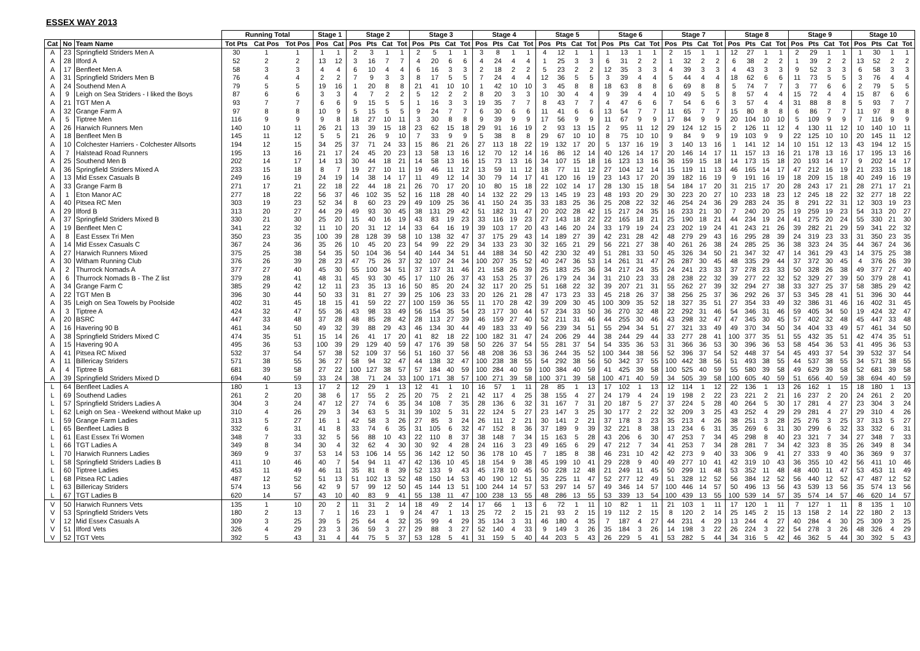ESSEX WAY 2013
| | | | Running Total | | | Stage 1 | | Stage 2 | | | | Stage 3 | | | | Stage 4 | | | | Stage 5 | | | | Stage 6 | | | | Stage 7 | | | | Stage 8 | | | | Stage 9 | | | | Stage 10 | | | |
| --- | --- | --- | --- | --- | --- | --- | --- | --- | --- | --- | --- | --- | --- | --- | --- | --- | --- | --- | --- | --- | --- | --- | --- | --- | --- | --- | --- | --- | --- | --- | --- | --- | --- | --- | --- | --- | --- | --- | --- | --- | --- | --- | --- |
| Cat | No | Team Name | Tot Pts | Cat Pos | Tot Pos | Pos | Cat | Pos | Pts | Cat | Tot | Pos | Pts | Cat | Tot | Pos | Pts | Cat | Tot | Pos | Pts | Cat | Tot | Pos | Pts | Cat | Tot | Pos | Pts | Cat | Tot | Pos | Pts | Cat | Tot | Pos | Pts | Cat | Tot | Pos | Pts | Cat | Tot |
| A | 23 | Springfield Striders Men A | 30 | 1 | 1 | 1 | 1 | 2 | 3 | 1 | 1 | 2 | 5 | 1 | 1 | 3 | 8 | 1 | 1 | 4 | 12 | 1 | 1 | 1 | 13 | 1 | 1 | 2 | 15 | 1 | 1 | 12 | 27 | 1 | 1 | 2 | 29 | 1 | 1 | 1 | 30 | 1 | 1 |
| A | 28 | Ilford A | 52 | 2 | 2 | 13 | 12 | 3 | 16 | 7 | 7 | 4 | 20 | 6 | 6 | 4 | 24 | 4 | 4 | 1 | 25 | 3 | 3 | 6 | 31 | 2 | 2 | 1 | 32 | 2 | 2 | 6 | 38 | 2 | 2 | 1 | 39 | 2 | 2 | 13 | 52 | 2 | 2 |
| A | 17 | Benfleet Men A | 58 | 3 | 3 | 4 | 4 | 6 | 10 | 4 | 4 | 6 | 16 | 3 | 3 | 2 | 18 | 2 | 2 | 5 | 23 | 2 | 2 | 12 | 35 | 3 | 3 | 4 | 39 | 3 | 3 | 4 | 43 | 3 | 3 | 9 | 52 | 3 | 3 | 6 | 58 | 3 | 3 |
| A | 31 | Springfield Striders Men B | 76 | 4 | 4 | 2 | 2 | 7 | 9 | 3 | 3 | 8 | 17 | 5 | 5 | 7 | 24 | 4 | 4 | 12 | 36 | 5 | 5 | 3 | 39 | 4 | 4 | 5 | 44 | 4 | 4 | 18 | 62 | 6 | 6 | 11 | 73 | 5 | 5 | 3 | 76 | 4 | 4 |
| A | 24 | Southend Men A | 79 | 5 | 5 | 19 | 16 | 1 | 20 | 8 | 8 | 21 | 41 | 10 | 10 | 1 | 42 | 10 | 10 | 3 | 45 | 8 | 8 | 18 | 63 | 8 | 8 | 6 | 69 | 8 | 8 | 5 | 74 | 7 | 7 | 3 | 77 | 6 | 6 | 2 | 79 | 5 | 5 |
| A | 9 | Leigh on Sea Striders - I liked the Boys | 87 | 6 | 6 | 3 | 3 | 4 | 7 | 2 | 2 | 5 | 12 | 2 | 2 | 8 | 20 | 3 | 3 | 10 | 30 | 4 | 4 | 9 | 39 | 4 | 4 | 10 | 49 | 5 | 5 | 8 | 57 | 4 | 4 | 15 | 72 | 4 | 4 | 15 | 87 | 6 | 6 |
| A | 21 | TGT Men A | 93 | 7 | 7 | 6 | 6 | 9 | 15 | 5 | 5 | 1 | 16 | 3 | 3 | 19 | 35 | 7 | 7 | 8 | 43 | 7 | 7 | 4 | 47 | 6 | 6 | 7 | 54 | 6 | 6 | 3 | 57 | 4 | 4 | 31 | 88 | 8 | 8 | 5 | 93 | 7 | 7 |
| A | 32 | Grange Farm A | 97 | 8 | 8 | 10 | 9 | 5 | 15 | 5 | 5 | 9 | 24 | 7 | 7 | 6 | 30 | 6 | 6 | 11 | 41 | 6 | 6 | 13 | 54 | 7 | 7 | 11 | 65 | 7 | 7 | 15 | 80 | 8 | 8 | 6 | 86 | 7 | 7 | 11 | 97 | 8 | 8 |
| A | 5 | Tiptree Men | 116 | 9 | 9 | 9 | 8 | 18 | 27 | 10 | 11 | 3 | 30 | 8 | 8 | 9 | 39 | 9 | 9 | 17 | 56 | 9 | 9 | 11 | 67 | 9 | 9 | 17 | 84 | 9 | 9 | 20 | 104 | 10 | 10 | 5 | 109 | 9 | 9 | 7 | 116 | 9 | 9 |
| A | 26 | Harwich Runners Men | 140 | 10 | 11 | 26 | 21 | 13 | 39 | 15 | 18 | 23 | 62 | 15 | 18 | 29 | 91 | 16 | 19 | 2 | 93 | 13 | 15 | 2 | 95 | 11 | 12 | 29 | 124 | 12 | 15 | 2 | 126 | 11 | 12 | 4 | 130 | 11 | 12 | 10 | 140 | 10 | 11 |
| A | 18 | Benfleet Men B | 145 | 11 | 12 | 5 | 5 | 21 | 26 | 9 | 10 | 7 | 33 | 9 | 9 | 5 | 38 | 8 | 8 | 29 | 67 | 10 | 10 | 8 | 75 | 10 | 10 | 9 | 84 | 9 | 9 | 19 | 103 | 9 | 9 | 22 | 125 | 10 | 10 | 20 | 145 | 11 | 12 |
| A | 10 | Colchester Harriers - Colchester Allsorts | 194 | 12 | 15 | 34 | 25 | 37 | 71 | 24 | 33 | 15 | 86 | 21 | 26 | 27 | 113 | 18 | 22 | 19 | 132 | 17 | 20 | 5 | 137 | 16 | 19 | 3 | 140 | 13 | 16 | 1 | 141 | 12 | 14 | 10 | 151 | 12 | 13 | 43 | 194 | 12 | 15 |
| A | 7 | Halstead Road Runners | 195 | 13 | 16 | 21 | 17 | 24 | 45 | 20 | 23 | 13 | 58 | 13 | 16 | 12 | 70 | 12 | 14 | 16 | 86 | 12 | 14 | 40 | 126 | 14 | 17 | 20 | 146 | 14 | 17 | 11 | 157 | 13 | 16 | 21 | 178 | 13 | 16 | 17 | 195 | 13 | 16 |
| A | 25 | Southend Men B | 202 | 14 | 17 | 14 | 13 | 30 | 44 | 18 | 21 | 14 | 58 | 13 | 16 | 15 | 73 | 13 | 16 | 34 | 107 | 15 | 18 | 16 | 123 | 13 | 16 | 36 | 159 | 15 | 18 | 14 | 173 | 15 | 18 | 20 | 193 | 14 | 17 | 9 | 202 | 14 | 17 |
| A | 36 | Springfield Striders Mixed A | 233 | 15 | 18 | 8 | 7 | 19 | 27 | 10 | 11 | 19 | 46 | 11 | 12 | 13 | 59 | 11 | 12 | 18 | 77 | 11 | 12 | 27 | 104 | 12 | 14 | 15 | 119 | 11 | 13 | 46 | 165 | 14 | 17 | 47 | 212 | 16 | 19 | 21 | 233 | 15 | 18 |
| A | 13 | Mid Essex Casuals B | 249 | 16 | 19 | 24 | 19 | 14 | 38 | 14 | 17 | 11 | 49 | 12 | 14 | 30 | 79 | 14 | 17 | 41 | 120 | 16 | 19 | 23 | 143 | 17 | 20 | 39 | 182 | 16 | 19 | 9 | 191 | 16 | 19 | 18 | 209 | 15 | 18 | 40 | 249 | 16 | 19 |
| A | 33 | Grange Farm B | 271 | 17 | 21 | 22 | 18 | 22 | 44 | 18 | 21 | 26 | 70 | 17 | 20 | 10 | 80 | 15 | 18 | 22 | 102 | 14 | 17 | 28 | 130 | 15 | 18 | 54 | 184 | 17 | 20 | 31 | 215 | 17 | 20 | 28 | 243 | 17 | 21 | 28 | 271 | 17 | 21 |
| A | 1 | Eton Manor AC | 277 | 18 | 22 | 56 | 37 | 46 | 102 | 35 | 52 | 16 | 118 | 28 | 40 | 14 | 132 | 22 | 29 | 13 | 145 | 19 | 23 | 48 | 193 | 20 | 29 | 30 | 223 | 20 | 27 | 10 | 233 | 18 | 23 | 12 | 245 | 18 | 22 | 32 | 277 | 18 | 22 |
| A | 40 | Pitsea RC Men | 303 | 19 | 23 | 52 | 34 | 8 | 60 | 23 | 29 | 49 | 109 | 25 | 36 | 41 | 150 | 24 | 35 | 33 | 183 | 25 | 36 | 25 | 208 | 22 | 32 | 46 | 254 | 24 | 36 | 29 | 283 | 24 | 35 | 8 | 291 | 22 | 31 | 12 | 303 | 19 | 23 |
| A | 29 | Ilford B | 313 | 20 | 27 | 44 | 29 | 49 | 93 | 30 | 45 | 38 | 131 | 29 | 42 | 51 | 182 | 31 | 47 | 20 | 202 | 28 | 42 | 15 | 217 | 24 | 35 | 16 | 233 | 21 | 30 | 7 | 240 | 20 | 25 | 19 | 259 | 19 | 23 | 54 | 313 | 20 | 27 |
| A | 37 | Springfield Striders Mixed B | 330 | 21 | 30 | 25 | 20 | 15 | 40 | 16 | 19 | 43 | 83 | 19 | 23 | 33 | 116 | 19 | 23 | 27 | 143 | 18 | 22 | 22 | 165 | 18 | 21 | 25 | 190 | 18 | 21 | 44 | 234 | 19 | 24 | 41 | 275 | 20 | 24 | 55 | 330 | 21 | 30 |
| A | 19 | Benfleet Men C | 341 | 22 | 32 | 11 | 10 | 20 | 31 | 12 | 14 | 33 | 64 | 16 | 19 | 39 | 103 | 17 | 20 | 43 | 146 | 20 | 24 | 33 | 179 | 19 | 24 | 23 | 202 | 19 | 24 | 41 | 243 | 21 | 26 | 39 | 282 | 21 | 29 | 59 | 341 | 22 | 32 |
| A | 8 | East Essex Tri Men | 350 | 23 | 35 | 100 | 39 | 28 | 128 | 39 | 58 | 10 | 138 | 32 | 47 | 37 | 175 | 29 | 43 | 14 | 189 | 27 | 39 | 42 | 231 | 28 | 42 | 48 | 279 | 29 | 43 | 16 | 295 | 28 | 39 | 24 | 319 | 23 | 33 | 31 | 350 | 23 | 35 |
| A | 14 | Mid Essex Casuals C | 367 | 24 | 36 | 35 | 26 | 10 | 45 | 20 | 23 | 54 | 99 | 22 | 29 | 34 | 133 | 23 | 30 | 32 | 165 | 21 | 29 | 56 | 221 | 27 | 38 | 40 | 261 | 26 | 38 | 24 | 285 | 25 | 36 | 38 | 323 | 24 | 35 | 44 | 367 | 24 | 36 |
| A | 27 | Harwich Runners Mixed | 375 | 25 | 38 | 54 | 35 | 50 | 104 | 36 | 54 | 40 | 144 | 34 | 51 | 44 | 188 | 34 | 50 | 42 | 230 | 32 | 49 | 51 | 281 | 33 | 50 | 45 | 326 | 34 | 50 | 21 | 347 | 32 | 47 | 14 | 361 | 29 | 43 | 14 | 375 | 25 | 38 |
| A | 30 | Witham Running Club | 376 | 26 | 39 | 28 | 23 | 47 | 75 | 26 | 37 | 32 | 107 | 24 | 34 | 100 | 207 | 35 | 52 | 40 | 247 | 36 | 53 | 14 | 261 | 31 | 47 | 26 | 287 | 30 | 45 | 48 | 335 | 29 | 44 | 37 | 372 | 30 | 45 | 4 | 376 | 26 | 39 |
| A | 2 | Thurrock Nomads A | 377 | 27 | 40 | 45 | 30 | 55 | 100 | 34 | 51 | 37 | 137 | 31 | 46 | 21 | 158 | 26 | 39 | 25 | 183 | 25 | 36 | 34 | 217 | 24 | 35 | 24 | 241 | 23 | 33 | 37 | 278 | 23 | 33 | 50 | 328 | 26 | 38 | 49 | 377 | 27 | 40 |
| A | 6 | Thurrock Nomads B - The Z list | 379 | 28 | 41 | 48 | 31 | 45 | 93 | 30 | 45 | 17 | 110 | 26 | 37 | 43 | 153 | 25 | 37 | 26 | 179 | 24 | 34 | 31 | 210 | 23 | 33 | 28 | 238 | 22 | 32 | 39 | 277 | 22 | 32 | 52 | 329 | 27 | 39 | 50 | 379 | 28 | 41 |
| A | 34 | Grange Farm C | 385 | 29 | 42 | 12 | 11 | 23 | 35 | 13 | 16 | 50 | 85 | 20 | 24 | 32 | 117 | 20 | 25 | 51 | 168 | 22 | 32 | 39 | 207 | 21 | 31 | 55 | 262 | 27 | 39 | 32 | 294 | 27 | 38 | 33 | 327 | 25 | 37 | 58 | 385 | 29 | 42 |
| A | 22 | TGT Men B | 396 | 30 | 44 | 50 | 33 | 31 | 81 | 27 | 39 | 25 | 106 | 23 | 33 | 20 | 126 | 21 | 28 | 47 | 173 | 23 | 33 | 45 | 218 | 26 | 37 | 38 | 256 | 25 | 37 | 36 | 292 | 26 | 37 | 53 | 345 | 28 | 41 | 51 | 396 | 30 | 44 |
| A | 35 | Leigh on Sea Towels by Poolside | 402 | 31 | 45 | 18 | 15 | 41 | 59 | 22 | 27 | 100 | 159 | 36 | 55 | 11 | 170 | 28 | 42 | 39 | 209 | 30 | 45 | 100 | 309 | 35 | 52 | 18 | 327 | 35 | 51 | 27 | 354 | 33 | 49 | 32 | 386 | 31 | 46 | 16 | 402 | 31 | 45 |
| A | 3 | Tiptree A | 424 | 32 | 47 | 55 | 36 | 43 | 98 | 33 | 49 | 56 | 154 | 35 | 54 | 23 | 177 | 30 | 44 | 57 | 234 | 33 | 50 | 36 | 270 | 32 | 48 | 22 | 292 | 31 | 46 | 54 | 346 | 31 | 46 | 59 | 405 | 34 | 50 | 19 | 424 | 32 | 47 |
| A | 20 | BSRC | 447 | 33 | 48 | 37 | 28 | 48 | 85 | 28 | 42 | 28 | 113 | 27 | 39 | 46 | 159 | 27 | 40 | 52 | 211 | 31 | 46 | 44 | 255 | 30 | 46 | 43 | 298 | 32 | 47 | 47 | 345 | 30 | 45 | 57 | 402 | 32 | 48 | 45 | 447 | 33 | 48 |
| A | 16 | Havering 90 B | 461 | 34 | 50 | 49 | 32 | 39 | 88 | 29 | 43 | 46 | 134 | 30 | 44 | 49 | 183 | 33 | 49 | 56 | 239 | 34 | 51 | 55 | 294 | 34 | 51 | 27 | 321 | 33 | 49 | 49 | 370 | 34 | 50 | 34 | 404 | 33 | 49 | 57 | 461 | 34 | 50 |
| A | 38 | Springfield Striders Mixed C | 474 | 35 | 51 | 15 | 14 | 26 | 41 | 17 | 20 | 41 | 82 | 18 | 22 | 100 | 182 | 31 | 47 | 24 | 206 | 29 | 44 | 38 | 244 | 29 | 44 | 33 | 277 | 28 | 41 | 100 | 377 | 35 | 51 | 55 | 432 | 35 | 51 | 42 | 474 | 35 | 51 |
| A | 15 | Havering 90 A | 495 | 36 | 53 | 100 | 39 | 29 | 129 | 40 | 59 | 47 | 176 | 39 | 58 | 50 | 226 | 37 | 54 | 55 | 281 | 37 | 54 | 54 | 335 | 36 | 53 | 31 | 366 | 36 | 53 | 30 | 396 | 36 | 53 | 58 | 454 | 36 | 53 | 41 | 495 | 36 | 53 |
| A | 41 | Pitsea RC Mixed | 532 | 37 | 54 | 57 | 38 | 52 | 109 | 37 | 56 | 51 | 160 | 37 | 56 | 48 | 208 | 36 | 53 | 36 | 244 | 35 | 52 | 100 | 344 | 38 | 56 | 52 | 396 | 37 | 54 | 52 | 448 | 37 | 54 | 45 | 493 | 37 | 54 | 39 | 532 | 37 | 54 |
| A | 11 | Billericay Striders | 571 | 38 | 55 | 36 | 27 | 58 | 94 | 32 | 47 | 44 | 138 | 32 | 47 | 100 | 238 | 38 | 55 | 54 | 292 | 38 | 56 | 50 | 342 | 37 | 55 | 100 | 442 | 38 | 56 | 51 | 493 | 38 | 55 | 44 | 537 | 38 | 55 | 34 | 571 | 38 | 55 |
| A | 4 | Tiptree B | 681 | 39 | 58 | 27 | 22 | 100 | 127 | 38 | 57 | 57 | 184 | 40 | 59 | 100 | 284 | 40 | 59 | 100 | 384 | 40 | 59 | 41 | 425 | 39 | 58 | 100 | 525 | 40 | 59 | 55 | 580 | 39 | 58 | 49 | 629 | 39 | 58 | 52 | 681 | 39 | 58 |
| A | 39 | Springfield Striders Mixed D | 694 | 40 | 59 | 33 | 24 | 38 | 71 | 24 | 33 | 100 | 171 | 38 | 57 | 100 | 271 | 39 | 58 | 100 | 371 | 39 | 58 | 100 | 471 | 40 | 59 | 34 | 505 | 39 | 58 | 100 | 605 | 40 | 59 | 51 | 656 | 40 | 59 | 38 | 694 | 40 | 59 |
| L | 64 | Benfleet Ladies A | 180 | 1 | 13 | 17 | 2 | 12 | 29 | 1 | 13 | 12 | 41 | 1 | 10 | 16 | 57 | 1 | 11 | 28 | 85 | 1 | 13 | 17 | 102 | 1 | 13 | 12 | 114 | 1 | 12 | 22 | 136 | 1 | 13 | 26 | 162 | 1 | 15 | 18 | 180 | 1 | 13 |
| L | 69 | Southend Ladies | 261 | 2 | 20 | 38 | 6 | 17 | 55 | 2 | 25 | 20 | 75 | 2 | 21 | 42 | 117 | 4 | 25 | 38 | 155 | 4 | 27 | 24 | 179 | 4 | 24 | 19 | 198 | 2 | 22 | 23 | 221 | 2 | 21 | 16 | 237 | 2 | 20 | 24 | 261 | 2 | 20 |
| L | 57 | Springfield Striders Ladies A | 304 | 3 | 24 | 47 | 12 | 27 | 74 | 6 | 35 | 34 | 108 | 7 | 35 | 28 | 136 | 6 | 32 | 31 | 167 | 7 | 31 | 20 | 187 | 5 | 27 | 37 | 224 | 5 | 28 | 40 | 264 | 5 | 30 | 17 | 281 | 4 | 27 | 23 | 304 | 3 | 24 |
| L | 62 | Leigh on Sea - Weekend without Make up | 310 | 4 | 26 | 29 | 3 | 34 | 63 | 5 | 31 | 39 | 102 | 5 | 31 | 22 | 124 | 5 | 27 | 23 | 147 | 3 | 25 | 30 | 177 | 2 | 22 | 32 | 209 | 3 | 25 | 43 | 252 | 4 | 29 | 29 | 281 | 4 | 27 | 29 | 310 | 4 | 26 |
| L | 59 | Grange Farm Ladies | 313 | 5 | 27 | 16 | 1 | 42 | 58 | 3 | 26 | 27 | 85 | 3 | 24 | 26 | 111 | 2 | 21 | 30 | 141 | 2 | 21 | 37 | 178 | 3 | 23 | 35 | 213 | 4 | 26 | 38 | 251 | 3 | 28 | 25 | 276 | 3 | 25 | 37 | 313 | 5 | 27 |
| L | 65 | Benfleet Ladies B | 332 | 6 | 31 | 41 | 8 | 33 | 74 | 6 | 35 | 31 | 105 | 6 | 32 | 47 | 152 | 8 | 36 | 37 | 189 | 9 | 39 | 32 | 221 | 8 | 38 | 13 | 234 | 6 | 31 | 35 | 269 | 6 | 31 | 30 | 299 | 6 | 32 | 33 | 332 | 6 | 31 |
| L | 61 | East Essex Tri Women | 348 | 7 | 33 | 32 | 5 | 56 | 88 | 10 | 43 | 22 | 110 | 8 | 37 | 38 | 148 | 7 | 34 | 15 | 163 | 5 | 28 | 43 | 206 | 6 | 30 | 47 | 253 | 7 | 34 | 45 | 298 | 8 | 40 | 23 | 321 | 7 | 34 | 27 | 348 | 7 | 33 |
| L | 66 | TGT Ladies A | 349 | 8 | 34 | 30 | 4 | 32 | 62 | 4 | 30 | 30 | 92 | 4 | 28 | 24 | 116 | 3 | 23 | 49 | 165 | 6 | 29 | 47 | 212 | 7 | 34 | 41 | 253 | 7 | 34 | 28 | 281 | 7 | 34 | 42 | 323 | 8 | 35 | 26 | 349 | 8 | 34 |
| L | 70 | Harwich Runners Ladies | 369 | 9 | 37 | 53 | 14 | 53 | 106 | 14 | 55 | 36 | 142 | 12 | 50 | 36 | 178 | 10 | 45 | 7 | 185 | 8 | 38 | 46 | 231 | 10 | 42 | 42 | 273 | 9 | 40 | 33 | 306 | 9 | 41 | 27 | 333 | 9 | 40 | 36 | 369 | 9 | 37 |
| L | 58 | Springfield Striders Ladies B | 411 | 10 | 46 | 40 | 7 | 54 | 94 | 11 | 47 | 42 | 136 | 10 | 45 | 18 | 154 | 9 | 38 | 45 | 199 | 10 | 41 | 29 | 228 | 9 | 40 | 49 | 277 | 10 | 41 | 42 | 319 | 10 | 43 | 36 | 355 | 10 | 42 | 56 | 411 | 10 | 46 |
| L | 60 | Tiptree Ladies | 453 | 11 | 49 | 46 | 11 | 35 | 81 | 8 | 39 | 52 | 133 | 9 | 43 | 45 | 178 | 10 | 45 | 50 | 228 | 12 | 48 | 21 | 249 | 11 | 45 | 50 | 299 | 11 | 48 | 53 | 352 | 11 | 48 | 48 | 400 | 11 | 47 | 53 | 453 | 11 | 49 |
| L | 68 | Pitsea RC Ladies | 487 | 12 | 52 | 51 | 13 | 51 | 102 | 13 | 52 | 48 | 150 | 14 | 53 | 40 | 190 | 12 | 51 | 35 | 225 | 11 | 47 | 52 | 277 | 12 | 49 | 51 | 328 | 12 | 52 | 56 | 384 | 12 | 52 | 56 | 440 | 12 | 52 | 47 | 487 | 12 | 52 |
| L | 63 | Billericay Striders | 574 | 13 | 56 | 42 | 9 | 57 | 99 | 12 | 50 | 45 | 144 | 13 | 51 | 100 | 244 | 14 | 57 | 53 | 297 | 14 | 57 | 49 | 346 | 14 | 57 | 100 | 446 | 14 | 57 | 50 | 496 | 13 | 56 | 43 | 539 | 13 | 56 | 35 | 574 | 13 | 56 |
| L | 67 | TGT Ladies B | 620 | 14 | 57 | 43 | 10 | 40 | 83 | 9 | 41 | 55 | 138 | 11 | 47 | 100 | 238 | 13 | 55 | 48 | 286 | 13 | 55 | 53 | 339 | 13 | 54 | 100 | 439 | 13 | 55 | 100 | 539 | 14 | 57 | 35 | 574 | 14 | 57 | 46 | 620 | 14 | 57 |
| V | 50 | Harwich Runners Vets | 135 | 1 | 10 | 20 | 2 | 11 | 31 | 2 | 14 | 18 | 49 | 2 | 14 | 17 | 66 | 1 | 13 | 6 | 72 | 1 | 11 | 10 | 82 | 1 | 11 | 21 | 103 | 1 | 11 | 17 | 120 | 1 | 11 | 7 | 127 | 1 | 11 | 8 | 135 | 1 | 10 |
| V | 53 | Springfield Striders Vets | 180 | 2 | 13 | 7 | 1 | 16 | 23 | 1 | 9 | 24 | 47 | 1 | 13 | 25 | 72 | 2 | 15 | 21 | 93 | 2 | 15 | 19 | 112 | 2 | 15 | 8 | 120 | 2 | 14 | 25 | 145 | 2 | 15 | 13 | 158 | 2 | 14 | 22 | 180 | 2 | 13 |
| V | 12 | Mid Essex Casuals A | 309 | 3 | 25 | 39 | 5 | 25 | 64 | 4 | 32 | 35 | 99 | 4 | 29 | 35 | 134 | 3 | 31 | 46 | 180 | 4 | 35 | 7 | 187 | 4 | 27 | 44 | 231 | 4 | 29 | 13 | 244 | 4 | 27 | 40 | 284 | 4 | 30 | 25 | 309 | 3 | 25 |
| V | 51 | Ilford Vets | 326 | 4 | 29 | 23 | 3 | 36 | 59 | 3 | 27 | 29 | 88 | 3 | 27 | 52 | 140 | 4 | 33 | 9 | 149 | 3 | 26 | 35 | 184 | 3 | 26 | 14 | 198 | 3 | 22 | 26 | 224 | 3 | 22 | 54 | 278 | 3 | 26 | 48 | 326 | 4 | 29 |
| V | 52 | TGT Vets | 392 | 5 | 43 | 31 | 4 | 44 | 75 | 5 | 37 | 53 | 128 | 5 | 41 | 31 | 159 | 5 | 40 | 44 | 203 | 5 | 43 | 26 | 229 | 5 | 41 | 53 | 282 | 5 | 44 | 34 | 316 | 5 | 42 | 46 | 362 | 5 | 44 | 30 | 392 | 5 | 43 |